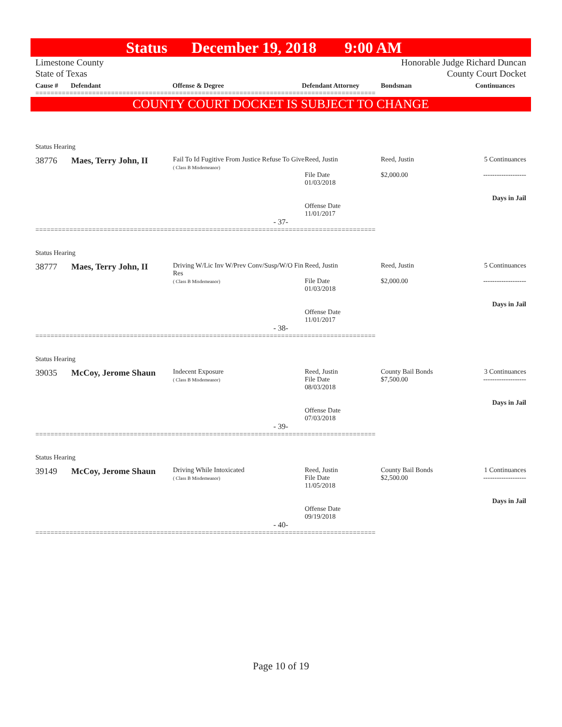Status December 19, 2018 9:00 AM
Limestone County
State of Texas
Honorable Judge Richard Duncan
County Court Docket
Cause # Defendant Offense & Degree Defendant Attorney Bondsman Continuances
==========================================================================================
COUNTY COURT DOCKET IS SUBJECT TO CHANGE
Status Hearing
| 38776 | Maes, Terry John, II | Fail To Id Fugitive From Justice Refuse To Give ( Class B Misdemeanor) | Reed, Justin File Date 01/03/2018 Offense Date 11/01/2017 | Reed, Justin $2,000.00 | 5 Continuances ------------------- Days in Jail |
- 37-
==========================================================================================
Status Hearing
| 38777 | Maes, Terry John, II | Driving W/Lic Inv W/Prev Conv/Susp/W/O Fin Res ( Class B Misdemeanor) | Reed, Justin File Date 01/03/2018 Offense Date 11/01/2017 | Reed, Justin $2,000.00 | 5 Continuances ------------------- Days in Jail |
- 38-
==========================================================================================
Status Hearing
| 39035 | McCoy, Jerome Shaun | Indecent Exposure ( Class B Misdemeanor) | Reed, Justin File Date 08/03/2018 Offense Date 07/03/2018 | County Bail Bonds $7,500.00 | 3 Continuances ------------------- Days in Jail |
- 39-
==========================================================================================
Status Hearing
| 39149 | McCoy, Jerome Shaun | Driving While Intoxicated ( Class B Misdemeanor) | Reed, Justin File Date 11/05/2018 Offense Date 09/19/2018 | County Bail Bonds $2,500.00 | 1 Continuances ------------------- Days in Jail |
- 40-
==========================================================================================
Page 10 of 19